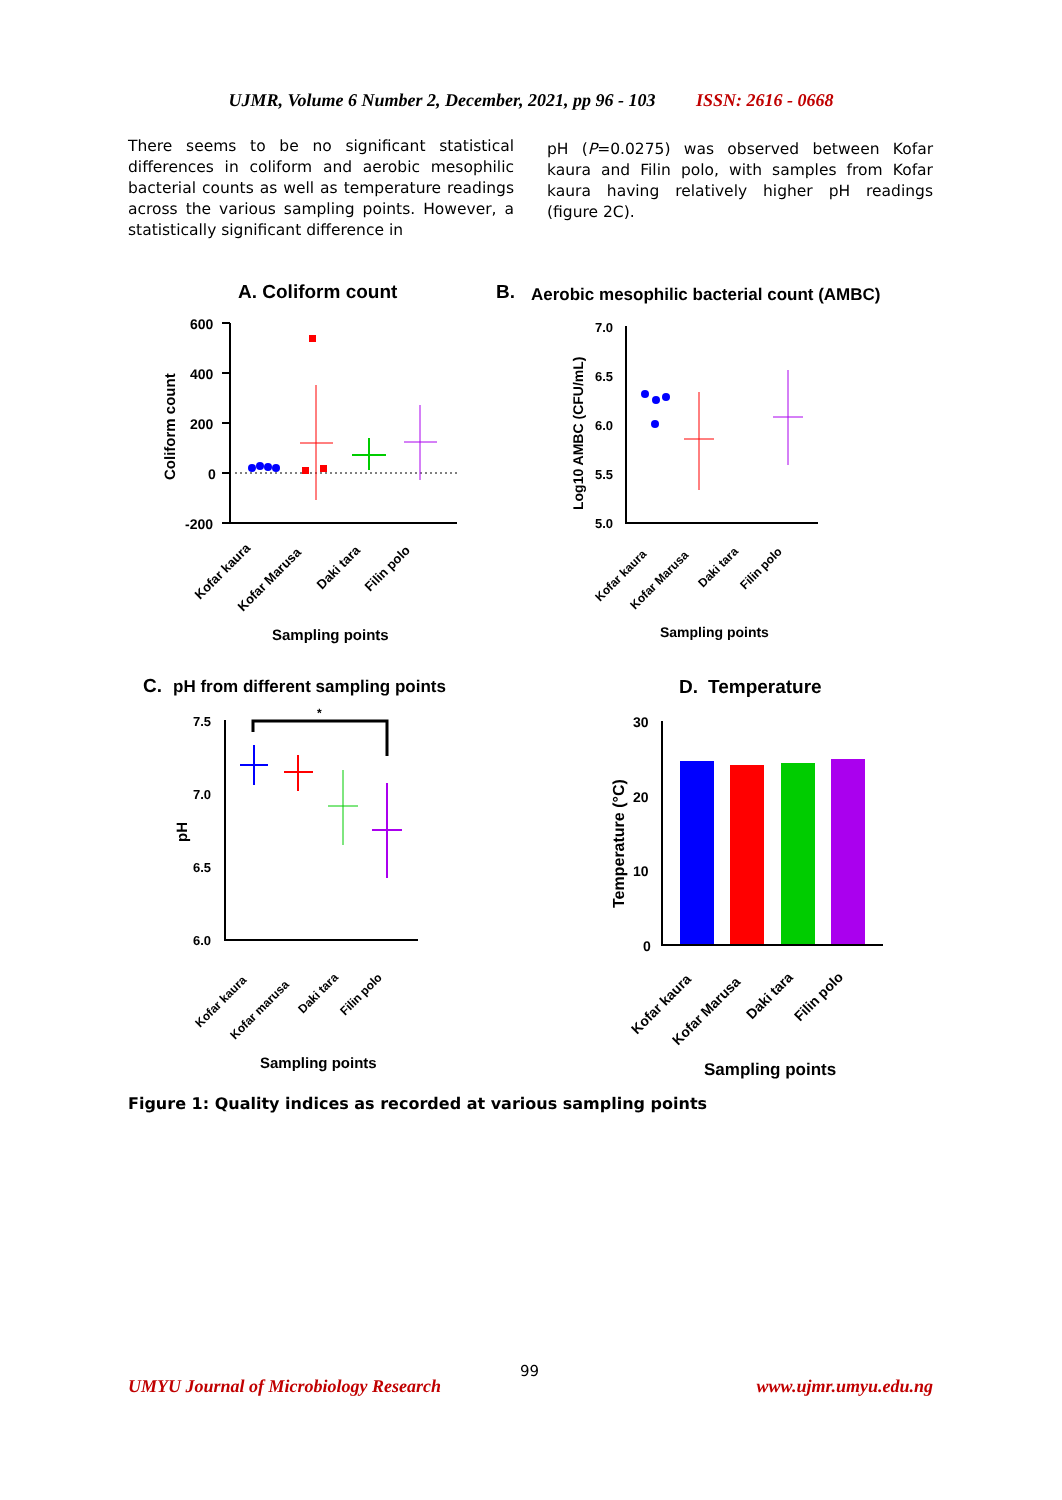UJMR, Volume 6 Number 2, December, 2021, pp 96 - 103 ISSN: 2616 - 0668
There seems to be no significant statistical differences in coliform and aerobic mesophilic bacterial counts as well as temperature readings across the various sampling points. However, a statistically significant difference in
pH (P=0.0275) was observed between Kofar kaura and Filin polo, with samples from Kofar kaura having relatively higher pH readings (figure 2C).
A. Coliform count
600
400
200
0
-200
Coliform count
Sampling points
Kofar kaura
Kofar Marusa
Daki tara
Filin polo
B.
Aerobic mesophilic bacterial count (AMBC)
7.0
6.5
6.0
5.5
5.0
Log10 AMBC (CFU/mL)
Sampling points
Kofar kaura
Kofar Marusa
Daki tara
Filin polo
C.
pH from different sampling points
*
7.5
7.0
6.5
6.0
pH
Sampling points
Kofar kaura
Kofar marusa
Daki tara
Filin polo
D.
Temperature
30
20
10
0
Temperature (°C)
Sampling points
Kofar kaura
Kofar Marusa
Daki tara
Filin polo
Figure 1: Quality indices as recorded at various sampling points
99
UMYU Journal of Microbiology Research www.ujmr.umyu.edu.ng